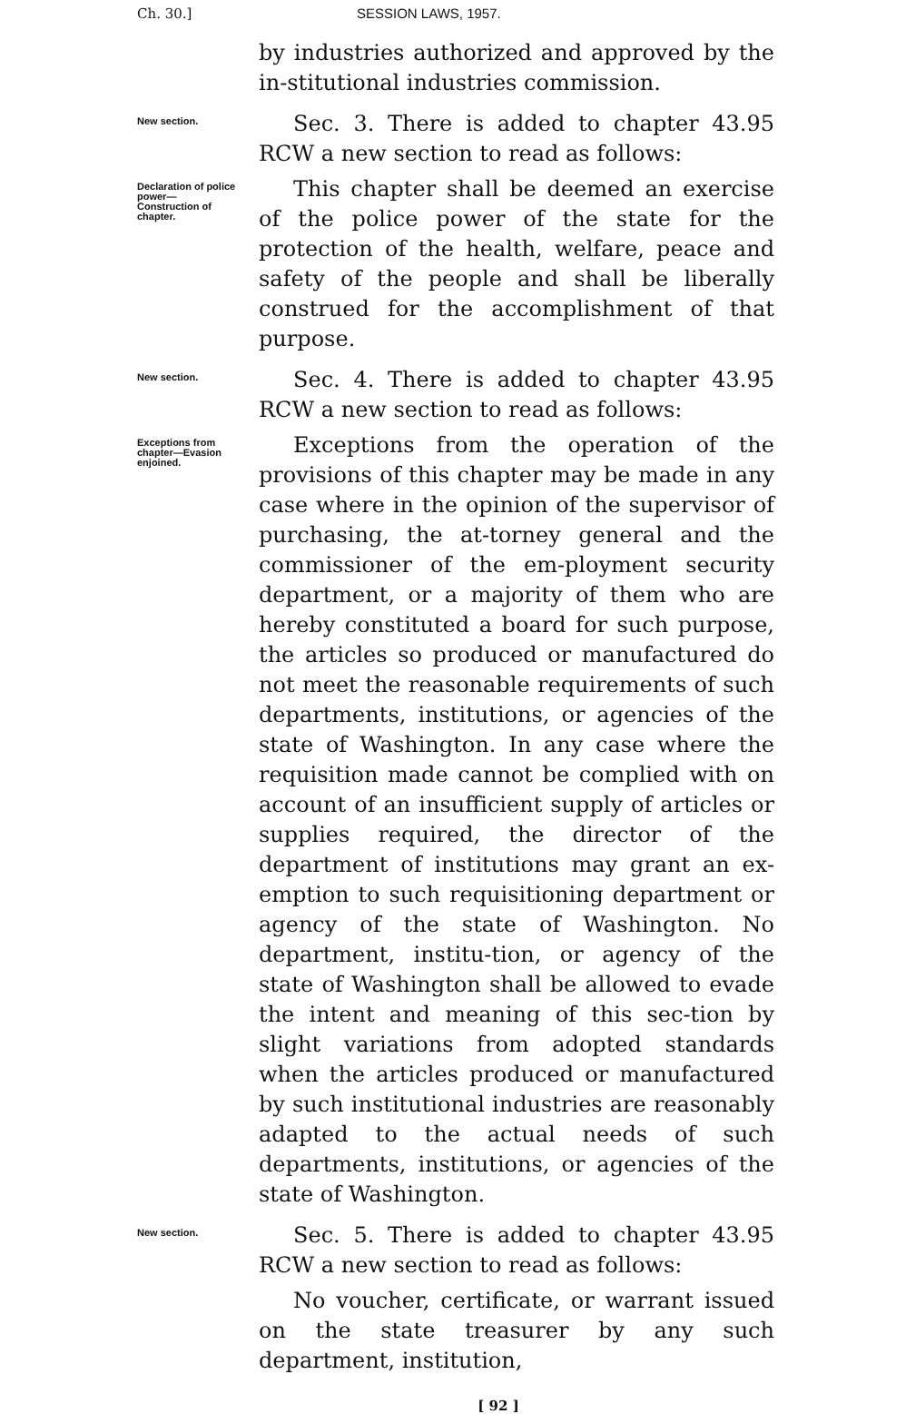Ch. 30.] SESSION LAWS, 1957.
by industries authorized and approved by the in-stitutional industries commission.
New section.
Sec. 3. There is added to chapter 43.95 RCW a new section to read as follows:
Declaration of police power—Construction of chapter.
This chapter shall be deemed an exercise of the police power of the state for the protection of the health, welfare, peace and safety of the people and shall be liberally construed for the accomplishment of that purpose.
New section.
Sec. 4. There is added to chapter 43.95 RCW a new section to read as follows:
Exceptions from chapter—Evasion enjoined.
Exceptions from the operation of the provisions of this chapter may be made in any case where in the opinion of the supervisor of purchasing, the at-torney general and the commissioner of the em-ployment security department, or a majority of them who are hereby constituted a board for such purpose, the articles so produced or manufactured do not meet the reasonable requirements of such departments, institutions, or agencies of the state of Washington. In any case where the requisition made cannot be complied with on account of an insufficient supply of articles or supplies required, the director of the department of institutions may grant an ex-emption to such requisitioning department or agency of the state of Washington. No department, institu-tion, or agency of the state of Washington shall be allowed to evade the intent and meaning of this sec-tion by slight variations from adopted standards when the articles produced or manufactured by such institutional industries are reasonably adapted to the actual needs of such departments, institutions, or agencies of the state of Washington.
New section.
Sec. 5. There is added to chapter 43.95 RCW a new section to read as follows:
No voucher, certificate, or warrant issued on the state treasurer by any such department, institution,
[ 92 ]